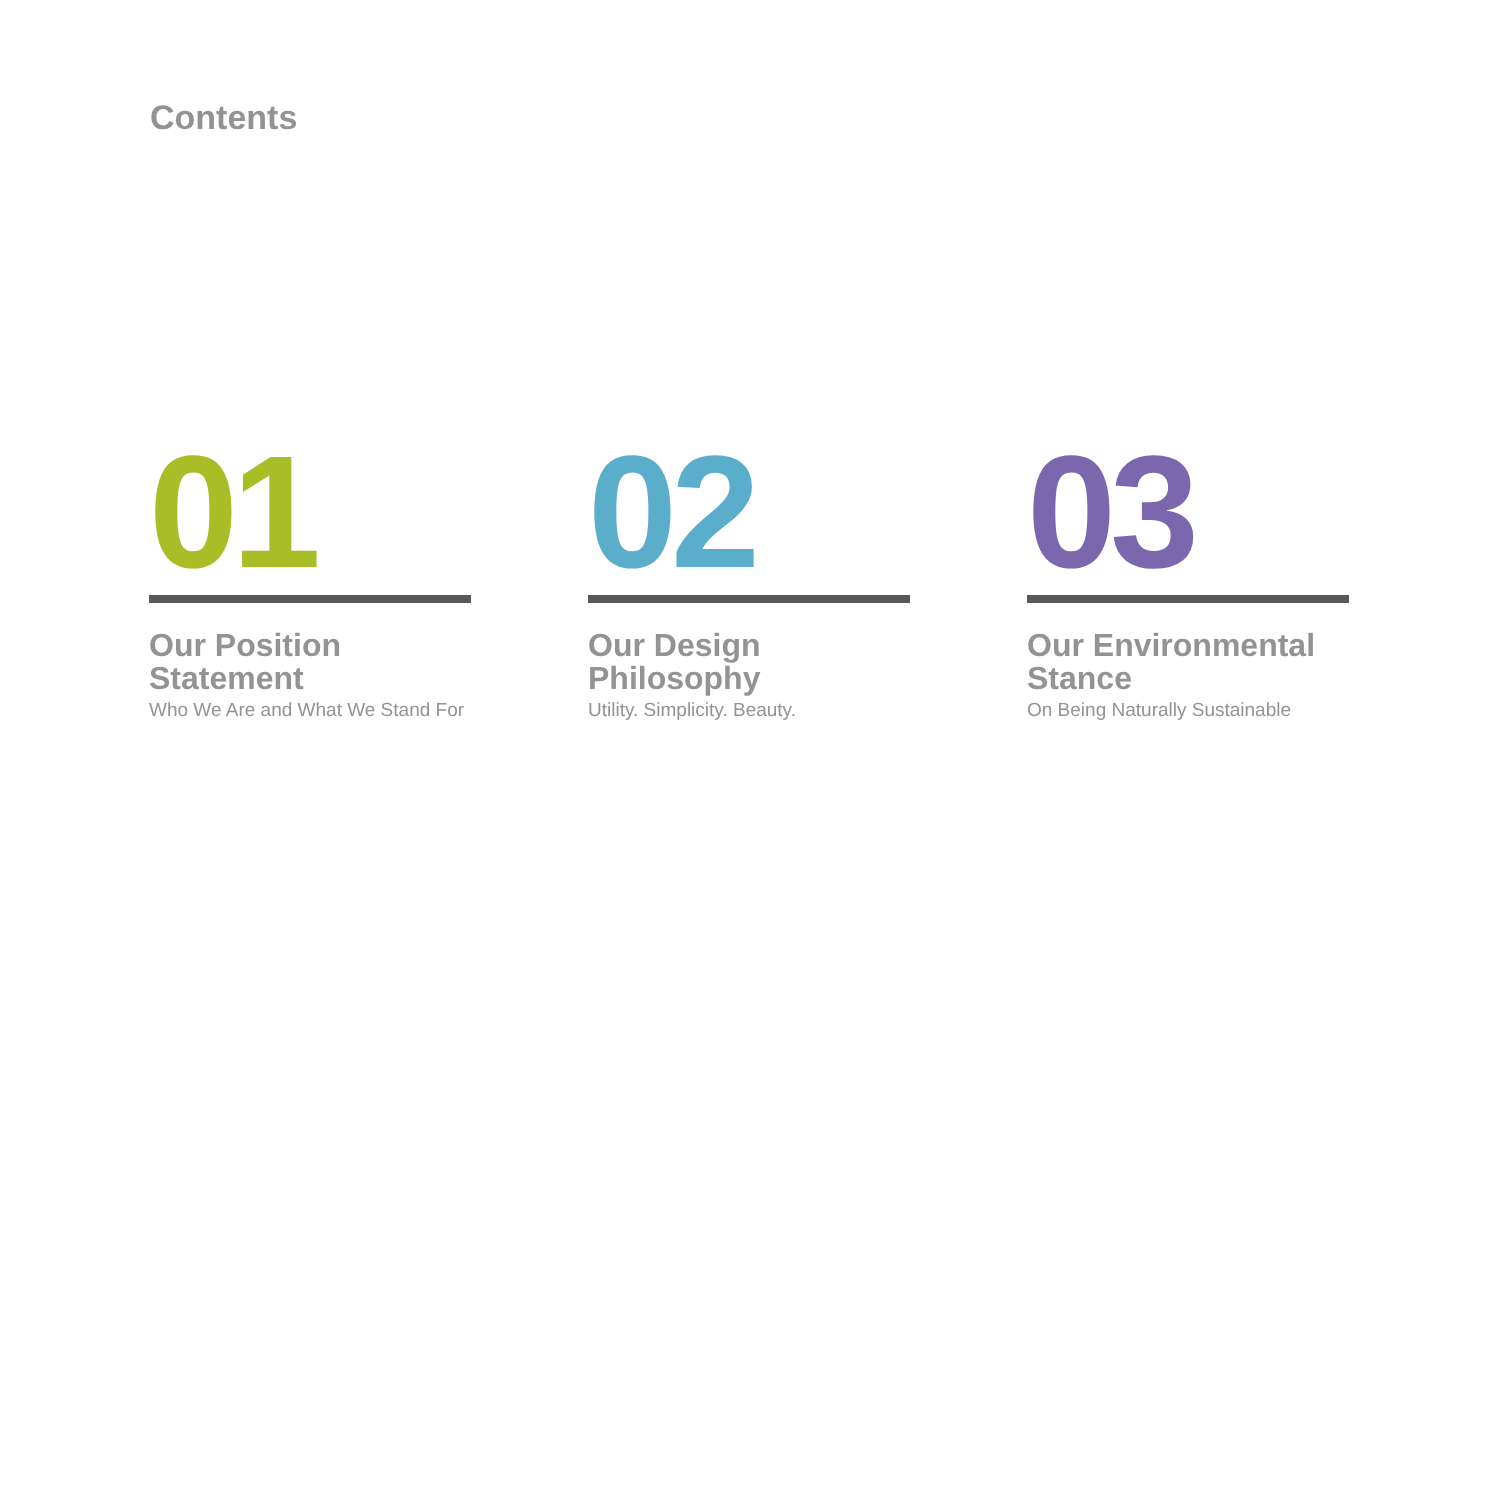Contents
01
Our Position
Statement
Who We Are and What We Stand For
02
Our Design
Philosophy
Utility. Simplicity. Beauty.
03
Our Environmental
Stance
On Being Naturally Sustainable